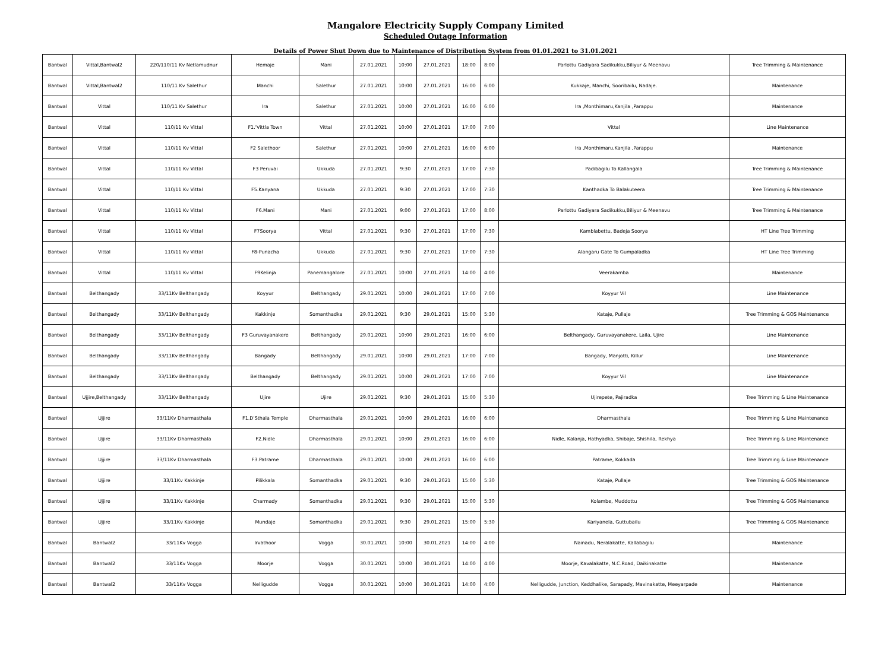Mangalore Electricity Supply Company Limited
Scheduled Outage Information
Details of Power Shut Down due to Maintenance of Distribution System from 01.01.2021 to 31.01.2021
| Bantwal | Vittal,Bantwal2 | 220/110/11 Kv Netlamudnur | Hemaje | Mani | 27.01.2021 | 10:00 | 27.01.2021 | 18:00 | 8:00 | Parlottu Gadiyara Sadikukku,Biliyur & Meenavu | Tree Trimming & Maintenance |
| Bantwal | Vittal,Bantwal2 | 110/11 Kv Salethur | Manchi | Salethur | 27.01.2021 | 10:00 | 27.01.2021 | 16:00 | 6:00 | Kukkaje, Manchi, Sooribailu, Nadaje. | Maintenance |
| Bantwal | Vittal | 110/11 Kv Salethur | Ira | Salethur | 27.01.2021 | 10:00 | 27.01.2021 | 16:00 | 6:00 | Ira ,Monthimaru,Kanjila ,Parappu | Maintenance |
| Bantwal | Vittal | 110/11 Kv Vittal | F1.'Vittla Town | Vittal | 27.01.2021 | 10:00 | 27.01.2021 | 17:00 | 7:00 | Vittal | Line Maintenance |
| Bantwal | Vittal | 110/11 Kv Vittal | F2 Salethoor | Salethur | 27.01.2021 | 10:00 | 27.01.2021 | 16:00 | 6:00 | Ira ,Monthimaru,Kanjila ,Parappu | Maintenance |
| Bantwal | Vittal | 110/11 Kv Vittal | F3 Peruvai | Ukkuda | 27.01.2021 | 9:30 | 27.01.2021 | 17:00 | 7:30 | Padibagilu To Kallangala | Tree Trimming & Maintenance |
| Bantwal | Vittal | 110/11 Kv Vittal | F5.Kanyana | Ukkuda | 27.01.2021 | 9:30 | 27.01.2021 | 17:00 | 7:30 | Kanthadka To Balakuteera | Tree Trimming & Maintenance |
| Bantwal | Vittal | 110/11 Kv Vittal | F6.Mani | Mani | 27.01.2021 | 9:00 | 27.01.2021 | 17:00 | 8:00 | Parlottu Gadiyara Sadikukku,Biliyur & Meenavu | Tree Trimming & Maintenance |
| Bantwal | Vittal | 110/11 Kv Vittal | F7Soorya | Vittal | 27.01.2021 | 9:30 | 27.01.2021 | 17:00 | 7:30 | Kamblabettu, Badeja Soorya | HT Line Tree Trimming |
| Bantwal | Vittal | 110/11 Kv Vittal | F8-Punacha | Ukkuda | 27.01.2021 | 9:30 | 27.01.2021 | 17:00 | 7:30 | Alangaru Gate To Gumpaladka | HT Line Tree Trimming |
| Bantwal | Vittal | 110/11 Kv Vittal | F9Kelinja | Panemangalore | 27.01.2021 | 10:00 | 27.01.2021 | 14:00 | 4:00 | Veerakamba | Maintenance |
| Bantwal | Belthangady | 33/11Kv Belthangady | Koyyur | Belthangady | 29.01.2021 | 10:00 | 29.01.2021 | 17:00 | 7:00 | Koyyur Vil | Line Maintenance |
| Bantwal | Belthangady | 33/11Kv Belthangady | Kakkinje | Somanthadka | 29.01.2021 | 9:30 | 29.01.2021 | 15:00 | 5:30 | Kataje, Pullaje | Tree Trimming & GOS Maintenance |
| Bantwal | Belthangady | 33/11Kv Belthangady | F3 Guruvayanakere | Belthangady | 29.01.2021 | 10:00 | 29.01.2021 | 16:00 | 6:00 | Belthangady, Guruvayanakere, Laila, Ujire | Line Maintenance |
| Bantwal | Belthangady | 33/11Kv Belthangady | Bangady | Belthangady | 29.01.2021 | 10:00 | 29.01.2021 | 17:00 | 7:00 | Bangady, Manjotti, Killur | Line Maintenance |
| Bantwal | Belthangady | 33/11Kv Belthangady | Belthangady | Belthangady | 29.01.2021 | 10:00 | 29.01.2021 | 17:00 | 7:00 | Koyyur Vil | Line Maintenance |
| Bantwal | Ujjire,Belthangady | 33/11Kv Belthangady | Ujire | Ujire | 29.01.2021 | 9:30 | 29.01.2021 | 15:00 | 5:30 | Ujirepete, Pajiradka | Tree Trimming & Line Maintenance |
| Bantwal | Ujjire | 33/11Kv Dharmasthala | F1.D'Sthala Temple | Dharmasthala | 29.01.2021 | 10:00 | 29.01.2021 | 16:00 | 6:00 | Dharmasthala | Tree Trimming & Line Maintenance |
| Bantwal | Ujjire | 33/11Kv Dharmasthala | F2.Nidle | Dharmasthala | 29.01.2021 | 10:00 | 29.01.2021 | 16:00 | 6:00 | Nidle, Kalanja, Hathyadka, Shibaje, Shishila, Rekhya | Tree Trimming & Line Maintenance |
| Bantwal | Ujjire | 33/11Kv Dharmasthala | F3.Patrame | Dharmasthala | 29.01.2021 | 10:00 | 29.01.2021 | 16:00 | 6:00 | Patrame, Kokkada | Tree Trimming & Line Maintenance |
| Bantwal | Ujjire | 33/11Kv Kakkinje | Pilikkala | Somanthadka | 29.01.2021 | 9:30 | 29.01.2021 | 15:00 | 5:30 | Kataje, Pullaje | Tree Trimming & GOS Maintenance |
| Bantwal | Ujjire | 33/11Kv Kakkinje | Charmady | Somanthadka | 29.01.2021 | 9:30 | 29.01.2021 | 15:00 | 5:30 | Kolambe, Muddottu | Tree Trimming & GOS Maintenance |
| Bantwal | Ujjire | 33/11Kv Kakkinje | Mundaje | Somanthadka | 29.01.2021 | 9:30 | 29.01.2021 | 15:00 | 5:30 | Kariyanela, Guttubailu | Tree Trimming & GOS Maintenance |
| Bantwal | Bantwal2 | 33/11Kv Vogga | Irvathoor | Vogga | 30.01.2021 | 10:00 | 30.01.2021 | 14:00 | 4:00 | Nainadu, Neralakatte, Kallabagilu | Maintenance |
| Bantwal | Bantwal2 | 33/11Kv Vogga | Moorje | Vogga | 30.01.2021 | 10:00 | 30.01.2021 | 14:00 | 4:00 | Moorje, Kavalakatte, N.C.Road, Daikinakatte | Maintenance |
| Bantwal | Bantwal2 | 33/11Kv Vogga | Nelligudde | Vogga | 30.01.2021 | 10:00 | 30.01.2021 | 14:00 | 4:00 | Nelligudde, Junction, Keddhalike, Sarapady, Mavinakatte, Meeyarpade | Maintenance |